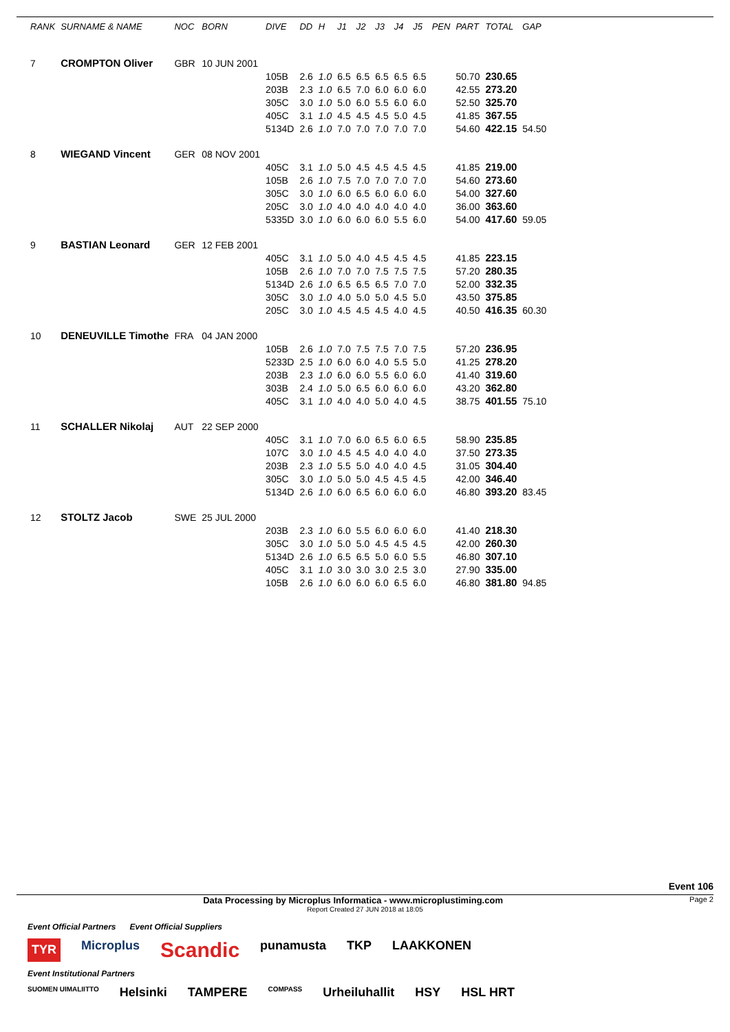| RANK | SURNAME & NAME | NOC | BORN | DIVE | DD | H | J1 | J2 | J3 | J4 | J5 | PEN | PART | TOTAL | GAP |
| --- | --- | --- | --- | --- | --- | --- | --- | --- | --- | --- | --- | --- | --- | --- | --- |
| 7 | CROMPTON Oliver | GBR | 10 JUN 2001 | | | | | | | | | | | | |
| | | | | 105B | 2.6 | 1.0 | 6.5 | 6.5 | 6.5 | 6.5 | 6.5 | | 50.70 | 230.65 | |
| | | | | 203B | 2.3 | 1.0 | 6.5 | 7.0 | 6.0 | 6.0 | 6.0 | | 42.55 | 273.20 | |
| | | | | 305C | 3.0 | 1.0 | 5.0 | 6.0 | 5.5 | 6.0 | 6.0 | | 52.50 | 325.70 | |
| | | | | 405C | 3.1 | 1.0 | 4.5 | 4.5 | 4.5 | 5.0 | 4.5 | | 41.85 | 367.55 | |
| | | | | 5134D | 2.6 | 1.0 | 7.0 | 7.0 | 7.0 | 7.0 | 7.0 | | 54.60 | 422.15 | 54.50 |
| 8 | WIEGAND Vincent | GER | 08 NOV 2001 | | | | | | | | | | | | |
| | | | | 405C | 3.1 | 1.0 | 5.0 | 4.5 | 4.5 | 4.5 | 4.5 | | 41.85 | 219.00 | |
| | | | | 105B | 2.6 | 1.0 | 7.5 | 7.0 | 7.0 | 7.0 | 7.0 | | 54.60 | 273.60 | |
| | | | | 305C | 3.0 | 1.0 | 6.0 | 6.5 | 6.0 | 6.0 | 6.0 | | 54.00 | 327.60 | |
| | | | | 205C | 3.0 | 1.0 | 4.0 | 4.0 | 4.0 | 4.0 | 4.0 | | 36.00 | 363.60 | |
| | | | | 5335D | 3.0 | 1.0 | 6.0 | 6.0 | 6.0 | 5.5 | 6.0 | | 54.00 | 417.60 | 59.05 |
| 9 | BASTIAN Leonard | GER | 12 FEB 2001 | | | | | | | | | | | | |
| | | | | 405C | 3.1 | 1.0 | 5.0 | 4.0 | 4.5 | 4.5 | 4.5 | | 41.85 | 223.15 | |
| | | | | 105B | 2.6 | 1.0 | 7.0 | 7.0 | 7.5 | 7.5 | 7.5 | | 57.20 | 280.35 | |
| | | | | 5134D | 2.6 | 1.0 | 6.5 | 6.5 | 6.5 | 7.0 | 7.0 | | 52.00 | 332.35 | |
| | | | | 305C | 3.0 | 1.0 | 4.0 | 5.0 | 5.0 | 4.5 | 5.0 | | 43.50 | 375.85 | |
| | | | | 205C | 3.0 | 1.0 | 4.5 | 4.5 | 4.5 | 4.0 | 4.5 | | 40.50 | 416.35 | 60.30 |
| 10 | DENEUVILLE Timothe | FRA | 04 JAN 2000 | | | | | | | | | | | | |
| | | | | 105B | 2.6 | 1.0 | 7.0 | 7.5 | 7.5 | 7.0 | 7.5 | | 57.20 | 236.95 | |
| | | | | 5233D | 2.5 | 1.0 | 6.0 | 6.0 | 4.0 | 5.5 | 5.0 | | 41.25 | 278.20 | |
| | | | | 203B | 2.3 | 1.0 | 6.0 | 6.0 | 5.5 | 6.0 | 6.0 | | 41.40 | 319.60 | |
| | | | | 303B | 2.4 | 1.0 | 5.0 | 6.5 | 6.0 | 6.0 | 6.0 | | 43.20 | 362.80 | |
| | | | | 405C | 3.1 | 1.0 | 4.0 | 4.0 | 5.0 | 4.0 | 4.5 | | 38.75 | 401.55 | 75.10 |
| 11 | SCHALLER Nikolaj | AUT | 22 SEP 2000 | | | | | | | | | | | | |
| | | | | 405C | 3.1 | 1.0 | 7.0 | 6.0 | 6.5 | 6.0 | 6.5 | | 58.90 | 235.85 | |
| | | | | 107C | 3.0 | 1.0 | 4.5 | 4.5 | 4.0 | 4.0 | 4.0 | | 37.50 | 273.35 | |
| | | | | 203B | 2.3 | 1.0 | 5.5 | 5.0 | 4.0 | 4.0 | 4.5 | | 31.05 | 304.40 | |
| | | | | 305C | 3.0 | 1.0 | 5.0 | 5.0 | 4.5 | 4.5 | 4.5 | | 42.00 | 346.40 | |
| | | | | 5134D | 2.6 | 1.0 | 6.0 | 6.5 | 6.0 | 6.0 | 6.0 | | 46.80 | 393.20 | 83.45 |
| 12 | STOLTZ Jacob | SWE | 25 JUL 2000 | | | | | | | | | | | | |
| | | | | 203B | 2.3 | 1.0 | 6.0 | 5.5 | 6.0 | 6.0 | 6.0 | | 41.40 | 218.30 | |
| | | | | 305C | 3.0 | 1.0 | 5.0 | 5.0 | 4.5 | 4.5 | 4.5 | | 42.00 | 260.30 | |
| | | | | 5134D | 2.6 | 1.0 | 6.5 | 6.5 | 5.0 | 6.0 | 5.5 | | 46.80 | 307.10 | |
| | | | | 405C | 3.1 | 1.0 | 3.0 | 3.0 | 3.0 | 2.5 | 3.0 | | 27.90 | 335.00 | |
| | | | | 105B | 2.6 | 1.0 | 6.0 | 6.0 | 6.0 | 6.5 | 6.0 | | 46.80 | 381.80 | 94.85 |
Event 106
Data Processing by Microplus Informatica - www.microplustiming.com Page 2
Report Created 27 JUN 2018 at 18:05
Event Official Partners Event Official Suppliers TYR Microplus Scandic punamusta TKP LAAKKONEN Event Institutional Partners SUOMEN UIMALIITTO Helsinki TAMPERE COMPASS Urheiluhallit HSY HSL HRT